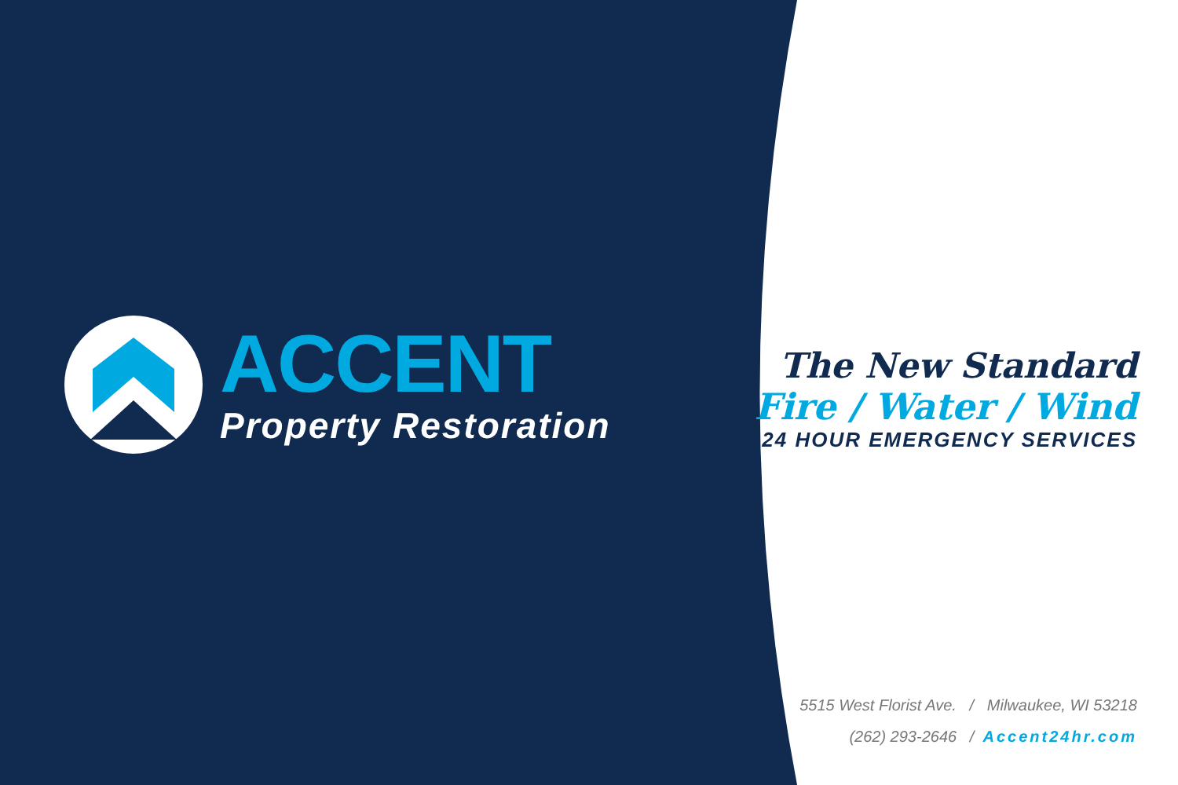ACCENT
Property Restoration
The New Standard
Fire / Water / Wind
24 HOUR EMERGENCY SERVICES
5515 West Florist Ave. / Milwaukee, WI 53218
(262) 293-2646 / Accent24hr.com